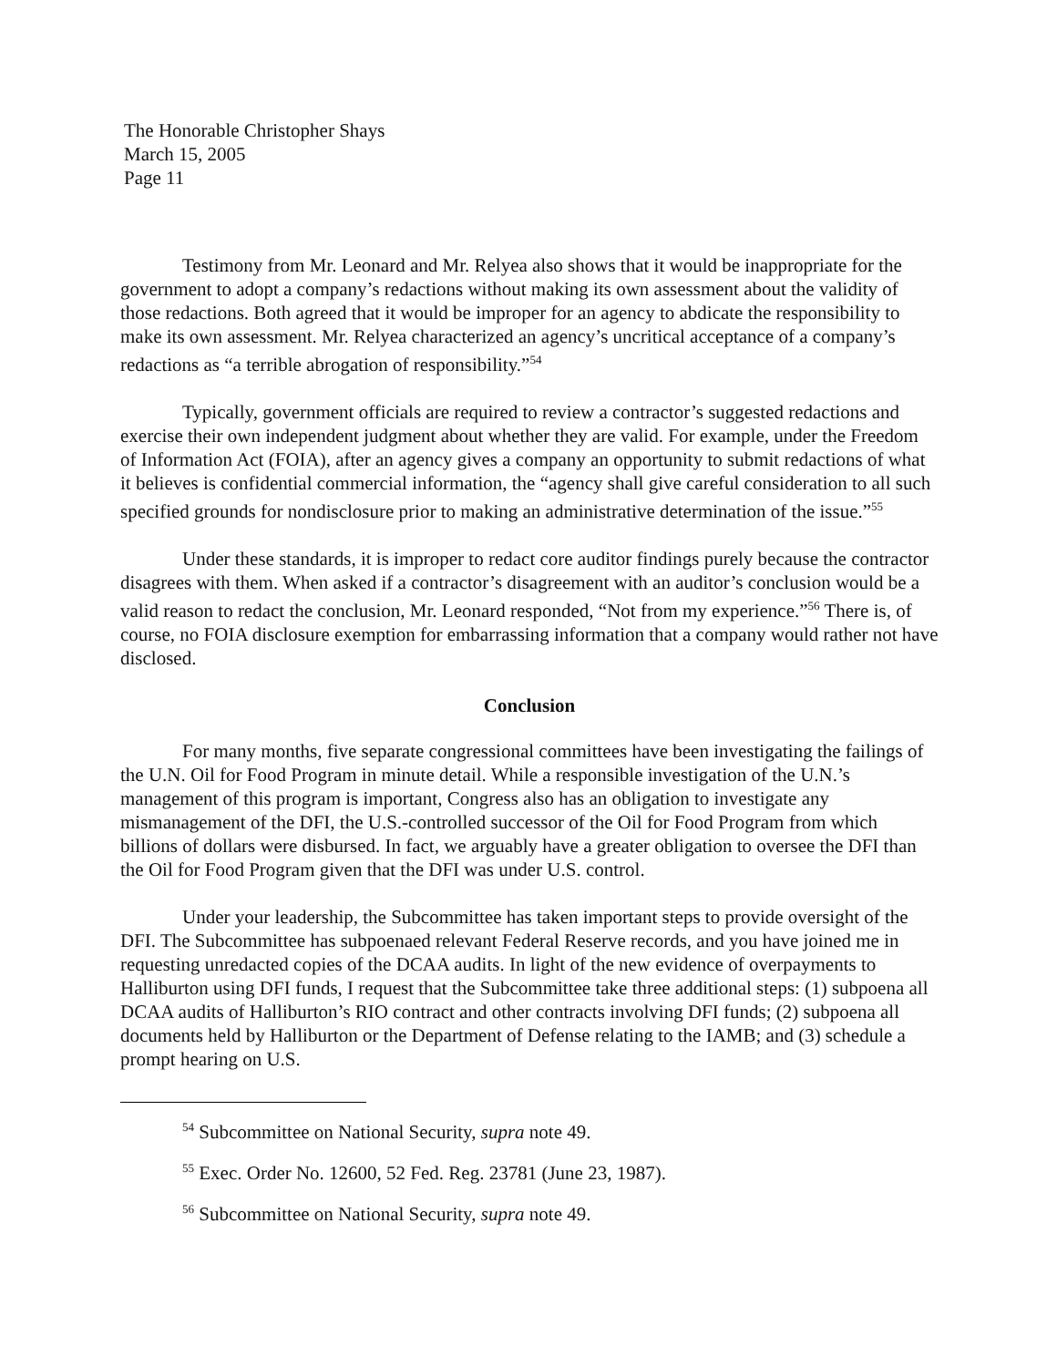The Honorable Christopher Shays
March 15, 2005
Page 11
Testimony from Mr. Leonard and Mr. Relyea also shows that it would be inappropriate for the government to adopt a company’s redactions without making its own assessment about the validity of those redactions. Both agreed that it would be improper for an agency to abdicate the responsibility to make its own assessment. Mr. Relyea characterized an agency’s uncritical acceptance of a company’s redactions as “a terrible abrogation of responsibility.”<sup>54</sup>
Typically, government officials are required to review a contractor’s suggested redactions and exercise their own independent judgment about whether they are valid. For example, under the Freedom of Information Act (FOIA), after an agency gives a company an opportunity to submit redactions of what it believes is confidential commercial information, the “agency shall give careful consideration to all such specified grounds for nondisclosure prior to making an administrative determination of the issue.”<sup>55</sup>
Under these standards, it is improper to redact core auditor findings purely because the contractor disagrees with them. When asked if a contractor’s disagreement with an auditor’s conclusion would be a valid reason to redact the conclusion, Mr. Leonard responded, “Not from my experience.”<sup>56</sup> There is, of course, no FOIA disclosure exemption for embarrassing information that a company would rather not have disclosed.
Conclusion
For many months, five separate congressional committees have been investigating the failings of the U.N. Oil for Food Program in minute detail. While a responsible investigation of the U.N.’s management of this program is important, Congress also has an obligation to investigate any mismanagement of the DFI, the U.S.-controlled successor of the Oil for Food Program from which billions of dollars were disbursed. In fact, we arguably have a greater obligation to oversee the DFI than the Oil for Food Program given that the DFI was under U.S. control.
Under your leadership, the Subcommittee has taken important steps to provide oversight of the DFI. The Subcommittee has subpoenaed relevant Federal Reserve records, and you have joined me in requesting unredacted copies of the DCAA audits. In light of the new evidence of overpayments to Halliburton using DFI funds, I request that the Subcommittee take three additional steps: (1) subpoena all DCAA audits of Halliburton’s RIO contract and other contracts involving DFI funds; (2) subpoena all documents held by Halliburton or the Department of Defense relating to the IAMB; and (3) schedule a prompt hearing on U.S.
<sup>54</sup> Subcommittee on National Security, supra note 49.
<sup>55</sup> Exec. Order No. 12600, 52 Fed. Reg. 23781 (June 23, 1987).
<sup>56</sup> Subcommittee on National Security, supra note 49.